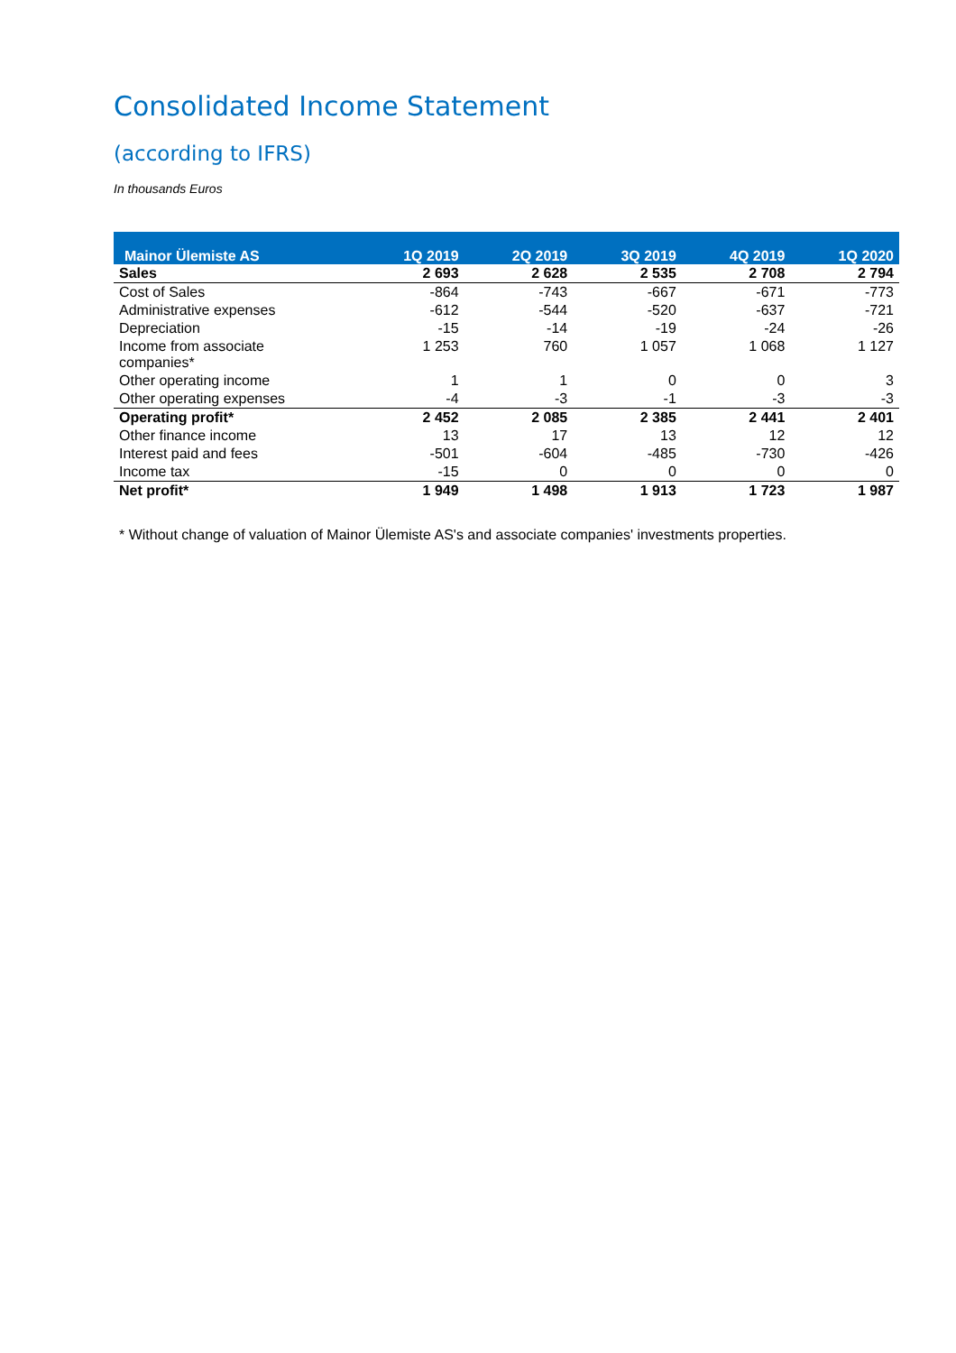Consolidated Income Statement
(according to IFRS)
In thousands Euros
| Mainor Ülemiste AS | 1Q 2019 | 2Q 2019 | 3Q 2019 | 4Q 2019 | 1Q 2020 |
| --- | --- | --- | --- | --- | --- |
| Sales | 2 693 | 2 628 | 2 535 | 2 708 | 2 794 |
| Cost of Sales | -864 | -743 | -667 | -671 | -773 |
| Administrative expenses | -612 | -544 | -520 | -637 | -721 |
| Depreciation | -15 | -14 | -19 | -24 | -26 |
| Income from associate companies* | 1 253 | 760 | 1 057 | 1 068 | 1 127 |
| Other operating income | 1 | 1 | 0 | 0 | 3 |
| Other operating expenses | -4 | -3 | -1 | -3 | -3 |
| Operating profit* | 2 452 | 2 085 | 2 385 | 2 441 | 2 401 |
| Other finance income | 13 | 17 | 13 | 12 | 12 |
| Interest paid and fees | -501 | -604 | -485 | -730 | -426 |
| Income tax | -15 | 0 | 0 | 0 | 0 |
| Net profit* | 1 949 | 1 498 | 1 913 | 1 723 | 1 987 |
* Without change of valuation of Mainor Ülemiste AS's and associate companies' investments properties.